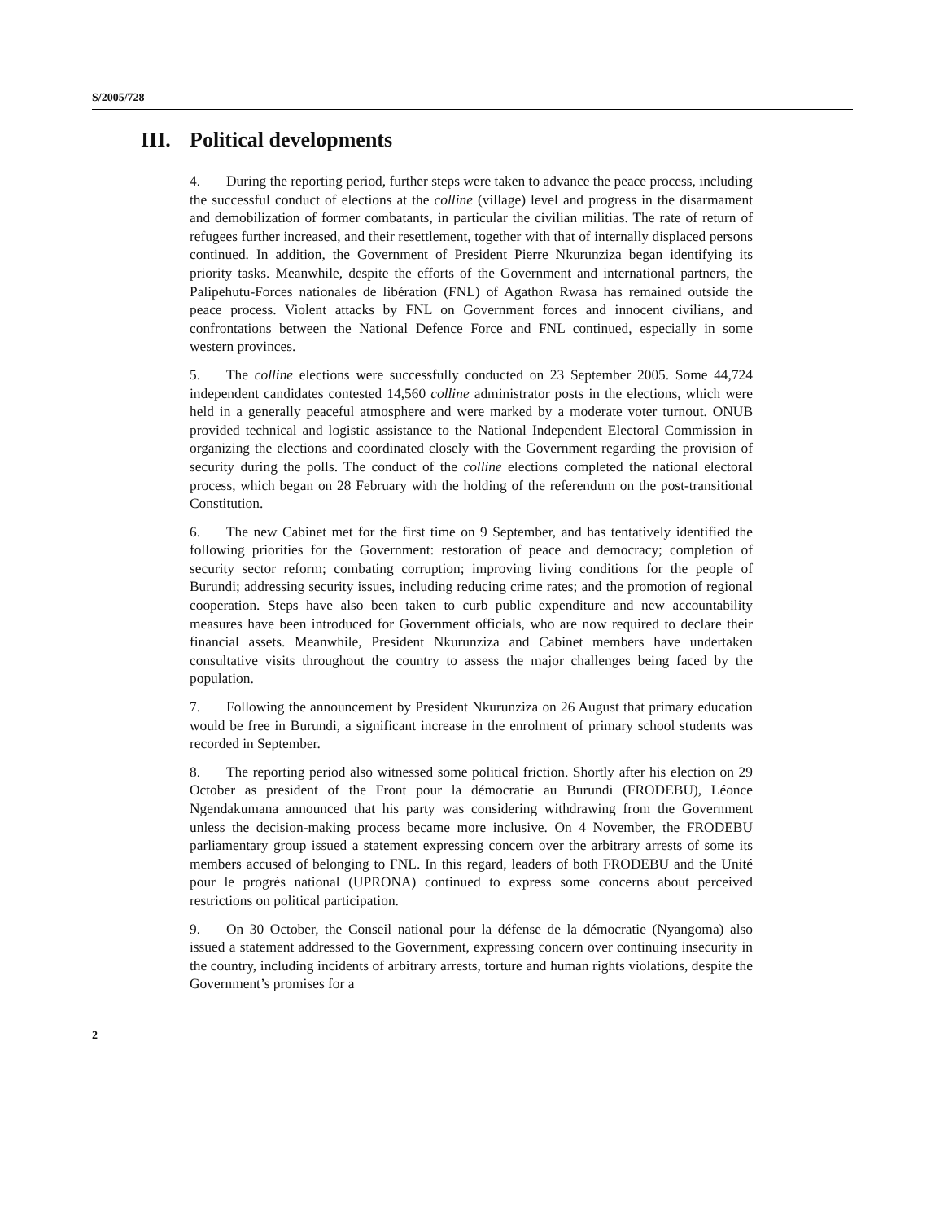S/2005/728
III. Political developments
4. During the reporting period, further steps were taken to advance the peace process, including the successful conduct of elections at the colline (village) level and progress in the disarmament and demobilization of former combatants, in particular the civilian militias. The rate of return of refugees further increased, and their resettlement, together with that of internally displaced persons continued. In addition, the Government of President Pierre Nkurunziza began identifying its priority tasks. Meanwhile, despite the efforts of the Government and international partners, the Palipehutu-Forces nationales de libération (FNL) of Agathon Rwasa has remained outside the peace process. Violent attacks by FNL on Government forces and innocent civilians, and confrontations between the National Defence Force and FNL continued, especially in some western provinces.
5. The colline elections were successfully conducted on 23 September 2005. Some 44,724 independent candidates contested 14,560 colline administrator posts in the elections, which were held in a generally peaceful atmosphere and were marked by a moderate voter turnout. ONUB provided technical and logistic assistance to the National Independent Electoral Commission in organizing the elections and coordinated closely with the Government regarding the provision of security during the polls. The conduct of the colline elections completed the national electoral process, which began on 28 February with the holding of the referendum on the post-transitional Constitution.
6. The new Cabinet met for the first time on 9 September, and has tentatively identified the following priorities for the Government: restoration of peace and democracy; completion of security sector reform; combating corruption; improving living conditions for the people of Burundi; addressing security issues, including reducing crime rates; and the promotion of regional cooperation. Steps have also been taken to curb public expenditure and new accountability measures have been introduced for Government officials, who are now required to declare their financial assets. Meanwhile, President Nkurunziza and Cabinet members have undertaken consultative visits throughout the country to assess the major challenges being faced by the population.
7. Following the announcement by President Nkurunziza on 26 August that primary education would be free in Burundi, a significant increase in the enrolment of primary school students was recorded in September.
8. The reporting period also witnessed some political friction. Shortly after his election on 29 October as president of the Front pour la démocratie au Burundi (FRODEBU), Léonce Ngendakumana announced that his party was considering withdrawing from the Government unless the decision-making process became more inclusive. On 4 November, the FRODEBU parliamentary group issued a statement expressing concern over the arbitrary arrests of some its members accused of belonging to FNL. In this regard, leaders of both FRODEBU and the Unité pour le progrès national (UPRONA) continued to express some concerns about perceived restrictions on political participation.
9. On 30 October, the Conseil national pour la défense de la démocratie (Nyangoma) also issued a statement addressed to the Government, expressing concern over continuing insecurity in the country, including incidents of arbitrary arrests, torture and human rights violations, despite the Government’s promises for a
2